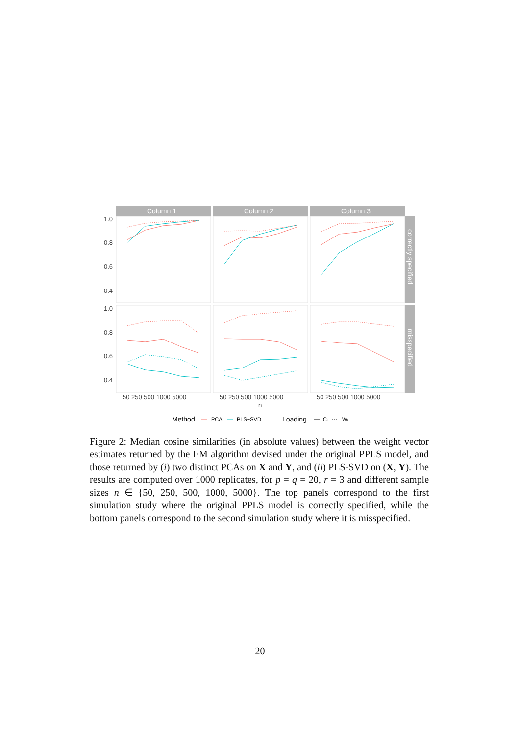Column 1
Column 2
Column 3
correctly specified
misspecified
1.0
0.8
0.6
0.4
1.0
0.8
0.6
0.4
50 250 500 1000 5000
50 250 500 1000 5000
50 250 500 1000 5000
n
Method
PCA
PLS−SVD
Loading
Ci
Wi
Figure 2: Median cosine similarities (in absolute values) between the weight vector estimates returned by the EM algorithm devised under the original PPLS model, and those returned by (i) two distinct PCAs on X and Y, and (ii) PLS-SVD on (X, Y). The results are computed over 1000 replicates, for p = q = 20, r = 3 and different sample sizes n ∈ {50, 250, 500, 1000, 5000}. The top panels correspond to the first simulation study where the original PPLS model is correctly specified, while the bottom panels correspond to the second simulation study where it is misspecified.
20